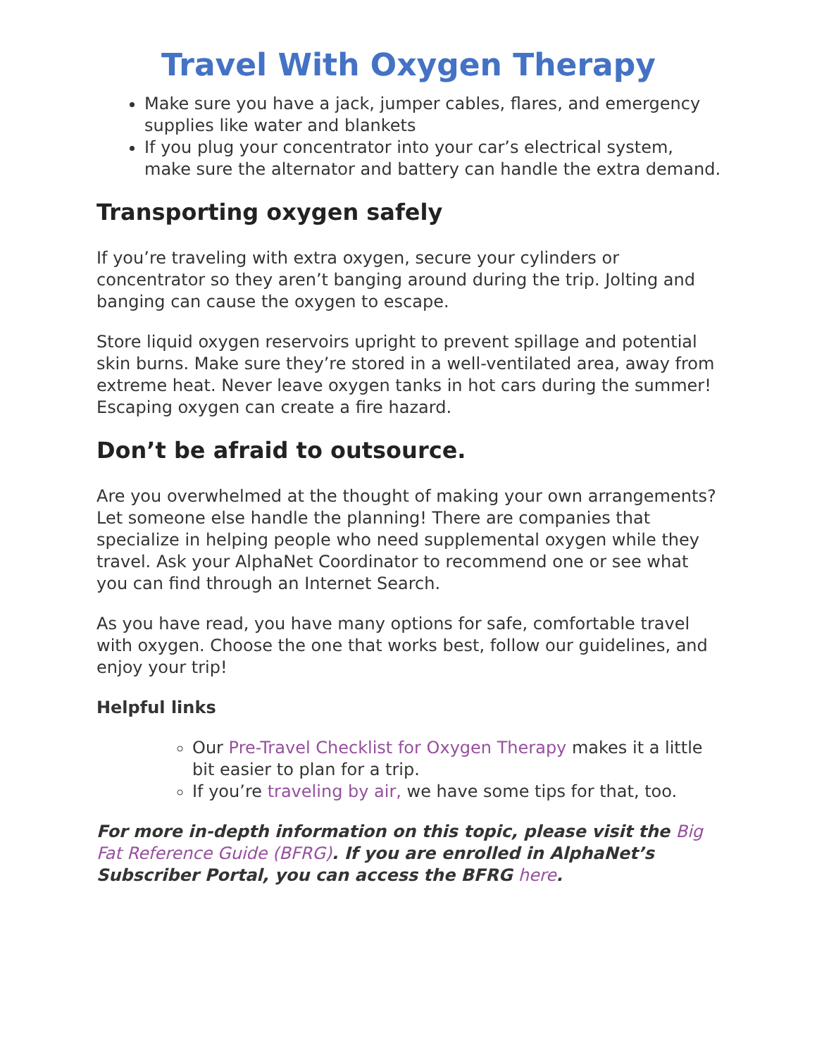Travel With Oxygen Therapy
Make sure you have a jack, jumper cables, flares, and emergency supplies like water and blankets
If you plug your concentrator into your car’s electrical system, make sure the alternator and battery can handle the extra demand.
Transporting oxygen safely
If you’re traveling with extra oxygen, secure your cylinders or concentrator so they aren’t banging around during the trip. Jolting and banging can cause the oxygen to escape.
Store liquid oxygen reservoirs upright to prevent spillage and potential skin burns. Make sure they’re stored in a well-ventilated area, away from extreme heat. Never leave oxygen tanks in hot cars during the summer! Escaping oxygen can create a fire hazard.
Don’t be afraid to outsource.
Are you overwhelmed at the thought of making your own arrangements? Let someone else handle the planning! There are companies that specialize in helping people who need supplemental oxygen while they travel. Ask your AlphaNet Coordinator to recommend one or see what you can find through an Internet Search.
As you have read, you have many options for safe, comfortable travel with oxygen. Choose the one that works best, follow our guidelines, and enjoy your trip!
Helpful links
Our Pre-Travel Checklist for Oxygen Therapy makes it a little bit easier to plan for a trip.
If you’re traveling by air, we have some tips for that, too.
For more in-depth information on this topic, please visit the Big Fat Reference Guide (BFRG). If you are enrolled in AlphaNet’s Subscriber Portal, you can access the BFRG here.